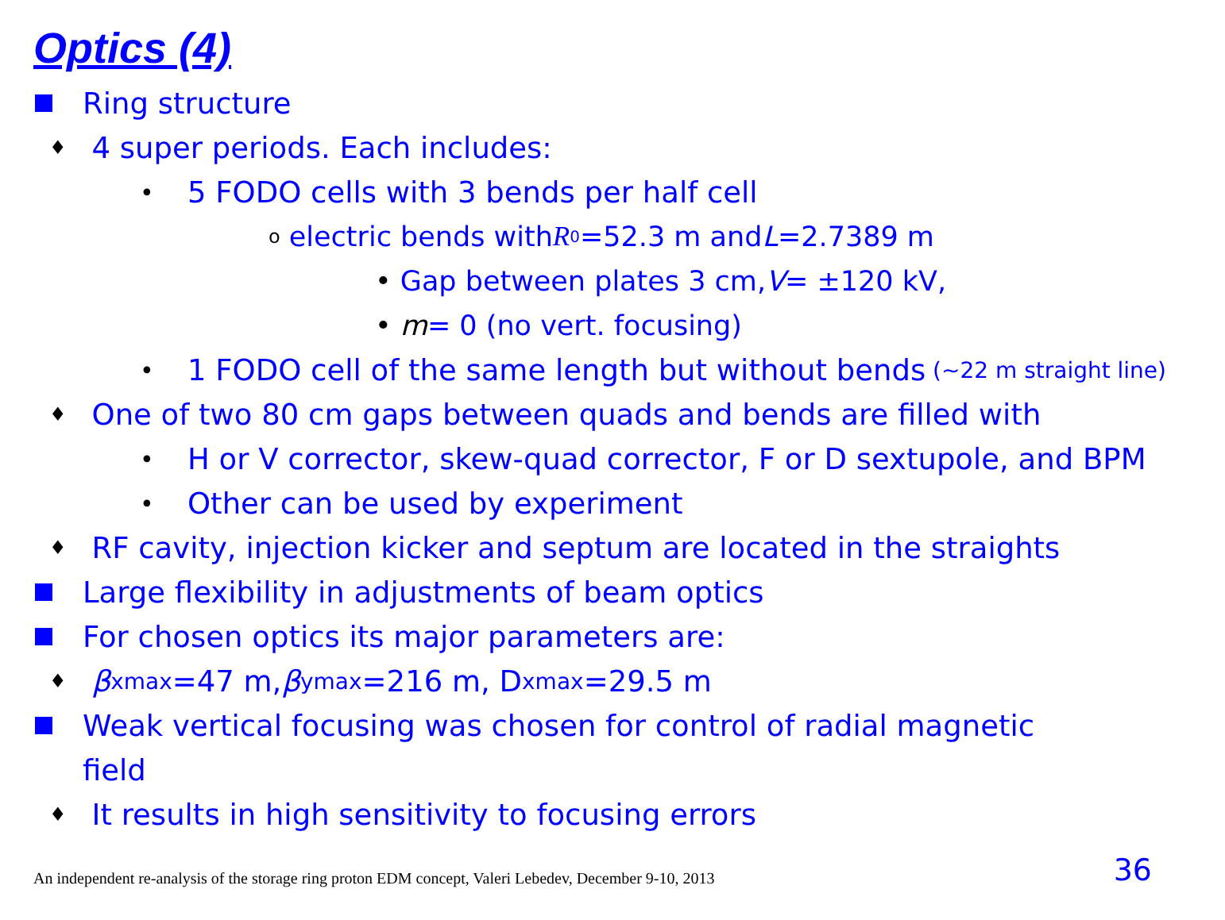Optics (4)
Ring structure
♦ 4 super periods. Each includes:
• 5 FODO cells with 3 bends per half cell
o electric bends with R<sub>0</sub>=52.3 m and L =2.7389 m
• Gap between plates 3 cm, V = ±120 kV,
• m = 0 (no vert. focusing)
• 1 FODO cell of the same length but without bends (~22 m straight line)
♦ One of two 80 cm gaps between quads and bends are filled with
• H or V corrector, skew-quad corrector, F or D sextupole, and BPM
• Other can be used by experiment
♦ RF cavity, injection kicker and septum are located in the straights
Large flexibility in adjustments of beam optics
For chosen optics its major parameters are:
♦ β<sub>xmax</sub>=47 m, β<sub>ymax</sub>=216 m, D<sub>xmax</sub>=29.5 m
Weak vertical focusing was chosen for control of radial magnetic
field
♦ It results in high sensitivity to focusing errors
An independent re-analysis of the storage ring proton EDM concept, Valeri Lebedev, December 9-10, 2013 36